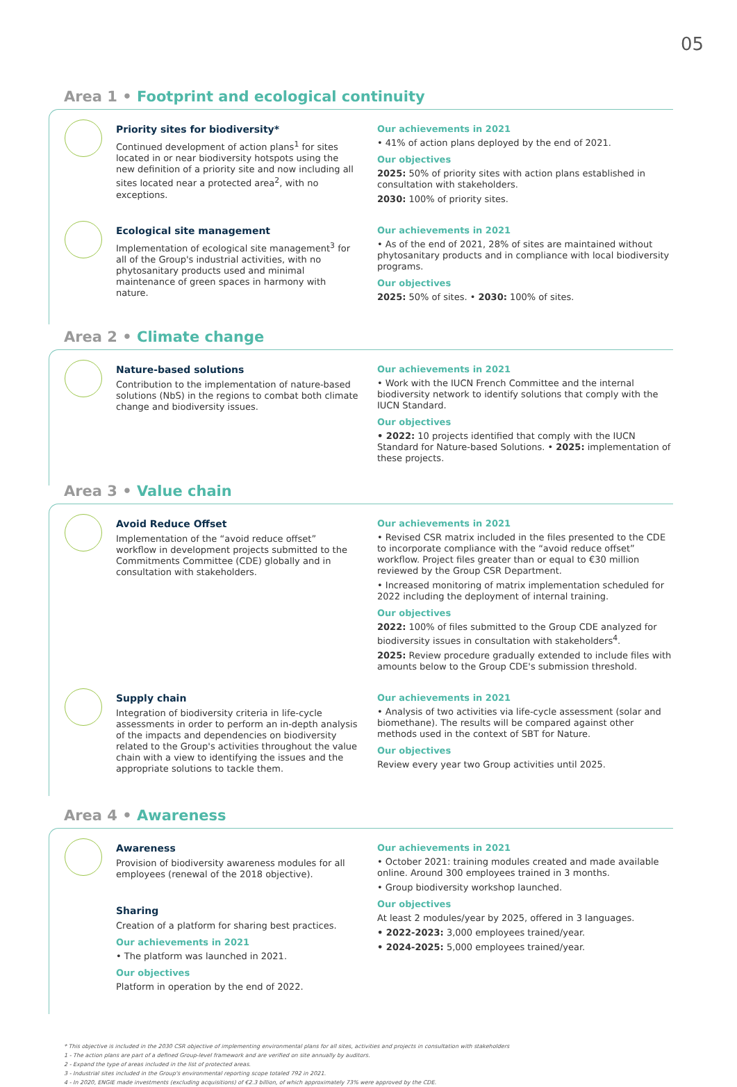05
Area 1 • Footprint and ecological continuity
Priority sites for biodiversity*
Continued development of action plans<sup>1</sup> for sites located in or near biodiversity hotspots using the new definition of a priority site and now including all sites located near a protected area<sup>2</sup>, with no exceptions.
Our achievements in 2021
• 41% of action plans deployed by the end of 2021.
Our objectives
2025: 50% of priority sites with action plans established in consultation with stakeholders.
2030: 100% of priority sites.
Ecological site management
Implementation of ecological site management<sup>3</sup> for all of the Group's industrial activities, with no phytosanitary products used and minimal maintenance of green spaces in harmony with nature.
Our achievements in 2021
• As of the end of 2021, 28% of sites are maintained without phytosanitary products and in compliance with local biodiversity programs.
Our objectives
2025: 50% of sites. • 2030: 100% of sites.
Area 2 • Climate change
Nature-based solutions
Contribution to the implementation of nature-based solutions (NbS) in the regions to combat both climate change and biodiversity issues.
Our achievements in 2021
• Work with the IUCN French Committee and the internal biodiversity network to identify solutions that comply with the IUCN Standard.
Our objectives
• 2022: 10 projects identified that comply with the IUCN Standard for Nature-based Solutions. • 2025: implementation of these projects.
Area 3 • Value chain
Avoid Reduce Offset
Implementation of the “avoid reduce offset” workflow in development projects submitted to the Commitments Committee (CDE) globally and in consultation with stakeholders.
Our achievements in 2021
• Revised CSR matrix included in the files presented to the CDE to incorporate compliance with the “avoid reduce offset” workflow. Project files greater than or equal to €30 million reviewed by the Group CSR Department.
• Increased monitoring of matrix implementation scheduled for 2022 including the deployment of internal training.
Our objectives
2022: 100% of files submitted to the Group CDE analyzed for biodiversity issues in consultation with stakeholders<sup>4</sup>.
2025: Review procedure gradually extended to include files with amounts below to the Group CDE's submission threshold.
Supply chain
Integration of biodiversity criteria in life-cycle assessments in order to perform an in-depth analysis of the impacts and dependencies on biodiversity related to the Group's activities throughout the value chain with a view to identifying the issues and the appropriate solutions to tackle them.
Our achievements in 2021
• Analysis of two activities via life-cycle assessment (solar and biomethane). The results will be compared against other methods used in the context of SBT for Nature.
Our objectives
Review every year two Group activities until 2025.
Area 4 • Awareness
Awareness
Provision of biodiversity awareness modules for all employees (renewal of the 2018 objective).
Sharing
Creation of a platform for sharing best practices.
Our achievements in 2021
• The platform was launched in 2021.
Our objectives
Platform in operation by the end of 2022.
Our achievements in 2021
• October 2021: training modules created and made available online. Around 300 employees trained in 3 months.
• Group biodiversity workshop launched.
Our objectives
At least 2 modules/year by 2025, offered in 3 languages.
• 2022-2023: 3,000 employees trained/year.
• 2024-2025: 5,000 employees trained/year.
* This objective is included in the 2030 CSR objective of implementing environmental plans for all sites, activities and projects in consultation with stakeholders
1 - The action plans are part of a defined Group-level framework and are verified on site annually by auditors.
2 - Expand the type of areas included in the list of protected areas.
3 - Industrial sites included in the Group's environmental reporting scope totaled 792 in 2021.
4 - In 2020, ENGIE made investments (excluding acquisitions) of €2.3 billion, of which approximately 73% were approved by the CDE.